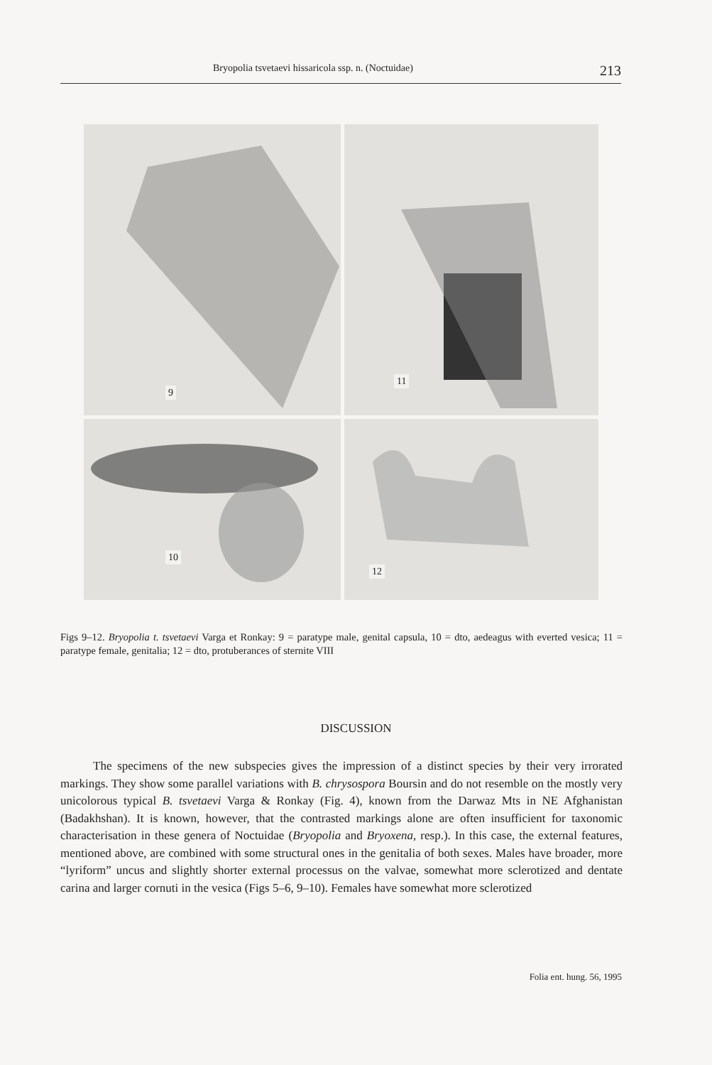Bryopolia tsvetaevi hissaricola ssp. n. (Noctuidae) 213
9
11
10
12
Figs 9–12. Bryopolia t. tsvetaevi Varga et Ronkay: 9 = paratype male, genital capsula, 10 = dto, aedeagus with everted vesica; 11 = paratype female, genitalia; 12 = dto, protuberances of sternite VIII
DISCUSSION
The specimens of the new subspecies gives the impression of a distinct species by their very irrorated markings. They show some parallel variations with B. chrysospora Boursin and do not resemble on the mostly very unicolorous typical B. tsvetaevi Varga & Ronkay (Fig. 4), known from the Darwaz Mts in NE Afghanistan (Badakhshan). It is known, however, that the contrasted markings alone are often insufficient for taxonomic characterisation in these genera of Noctuidae (Bryopolia and Bryoxena, resp.). In this case, the external features, mentioned above, are combined with some structural ones in the genitalia of both sexes. Males have broader, more “lyriform” uncus and slightly shorter external processus on the valvae, somewhat more sclerotized and dentate carina and larger cornuti in the vesica (Figs 5–6, 9–10). Females have somewhat more sclerotized
Folia ent. hung. 56, 1995